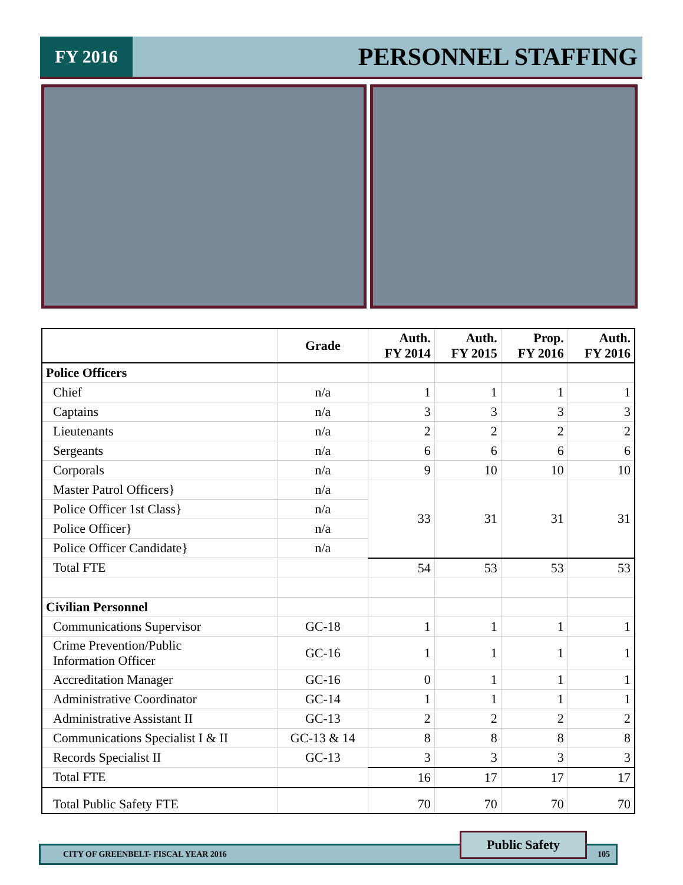FY 2016
PERSONNEL STAFFING
| | Grade | Auth. FY 2014 | Auth. FY 2015 | Prop. FY 2016 | Auth. FY 2016 |
| --- | --- | --- | --- | --- | --- |
| Police Officers | | | | | |
| Chief | n/a | 1 | 1 | 1 | 1 |
| Captains | n/a | 3 | 3 | 3 | 3 |
| Lieutenants | n/a | 2 | 2 | 2 | 2 |
| Sergeants | n/a | 6 | 6 | 6 | 6 |
| Corporals | n/a | 9 | 10 | 10 | 10 |
| Master Patrol Officers} | n/a | 33 | 31 | 31 | 31 |
| Police Officer 1st Class} | n/a | | | | |
| Police Officer} | n/a | | | | |
| Police Officer Candidate} | n/a | | | | |
| Total FTE | | 54 | 53 | 53 | 53 |
| Civilian Personnel | | | | | |
| Communications Supervisor | GC-18 | 1 | 1 | 1 | 1 |
| Crime Prevention/Public Information Officer | GC-16 | 1 | 1 | 1 | 1 |
| Accreditation Manager | GC-16 | 0 | 1 | 1 | 1 |
| Administrative Coordinator | GC-14 | 1 | 1 | 1 | 1 |
| Administrative Assistant II | GC-13 | 2 | 2 | 2 | 2 |
| Communications Specialist I & II | GC-13 & 14 | 8 | 8 | 8 | 8 |
| Records Specialist II | GC-13 | 3 | 3 | 3 | 3 |
| Total FTE | | 16 | 17 | 17 | 17 |
| Total Public Safety FTE | | 70 | 70 | 70 | 70 |
CITY OF GREENBELT- FISCAL YEAR 2016 105
Public Safety